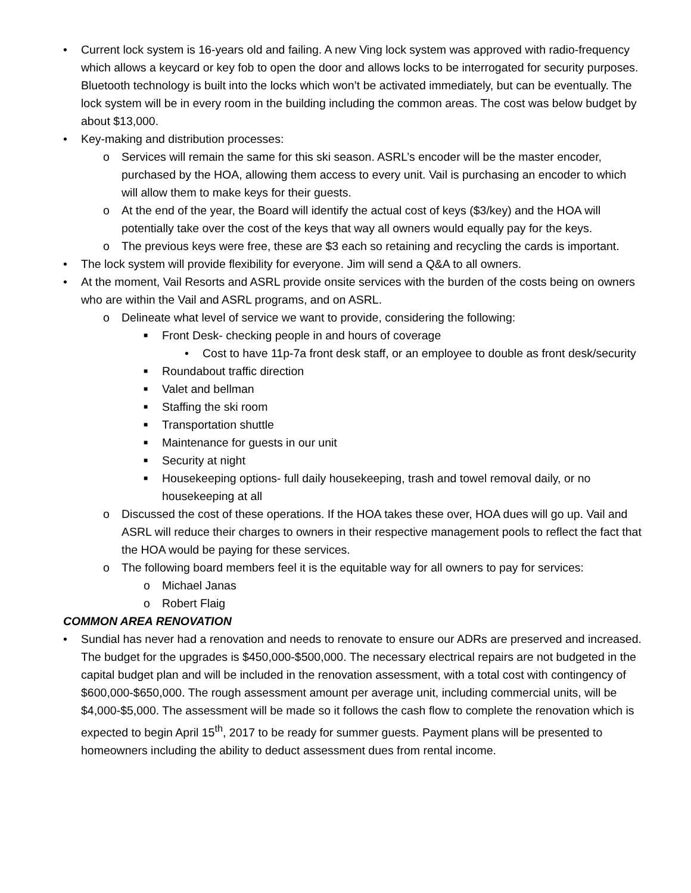• Current lock system is 16-years old and failing. A new Ving lock system was approved with radio-frequency which allows a keycard or key fob to open the door and allows locks to be interrogated for security purposes. Bluetooth technology is built into the locks which won’t be activated immediately, but can be eventually. The lock system will be in every room in the building including the common areas. The cost was below budget by about $13,000.
• Key-making and distribution processes:
o Services will remain the same for this ski season. ASRL’s encoder will be the master encoder, purchased by the HOA, allowing them access to every unit. Vail is purchasing an encoder to which will allow them to make keys for their guests.
o At the end of the year, the Board will identify the actual cost of keys ($3/key) and the HOA will potentially take over the cost of the keys that way all owners would equally pay for the keys.
o The previous keys were free, these are $3 each so retaining and recycling the cards is important.
• The lock system will provide flexibility for everyone. Jim will send a Q&A to all owners.
• At the moment, Vail Resorts and ASRL provide onsite services with the burden of the costs being on owners who are within the Vail and ASRL programs, and on ASRL.
o Delineate what level of service we want to provide, considering the following:
■ Front Desk- checking people in and hours of coverage
• Cost to have 11p-7a front desk staff, or an employee to double as front desk/security
■ Roundabout traffic direction
■ Valet and bellman
■ Staffing the ski room
■ Transportation shuttle
■ Maintenance for guests in our unit
■ Security at night
■ Housekeeping options- full daily housekeeping, trash and towel removal daily, or no housekeeping at all
o Discussed the cost of these operations. If the HOA takes these over, HOA dues will go up. Vail and ASRL will reduce their charges to owners in their respective management pools to reflect the fact that the HOA would be paying for these services.
o The following board members feel it is the equitable way for all owners to pay for services:
o Michael Janas
o Robert Flaig
COMMON AREA RENOVATION
• Sundial has never had a renovation and needs to renovate to ensure our ADRs are preserved and increased. The budget for the upgrades is $450,000-$500,000. The necessary electrical repairs are not budgeted in the capital budget plan and will be included in the renovation assessment, with a total cost with contingency of $600,000-$650,000. The rough assessment amount per average unit, including commercial units, will be $4,000-$5,000. The assessment will be made so it follows the cash flow to complete the renovation which is expected to begin April 15<sup>th</sup>, 2017 to be ready for summer guests. Payment plans will be presented to homeowners including the ability to deduct assessment dues from rental income.